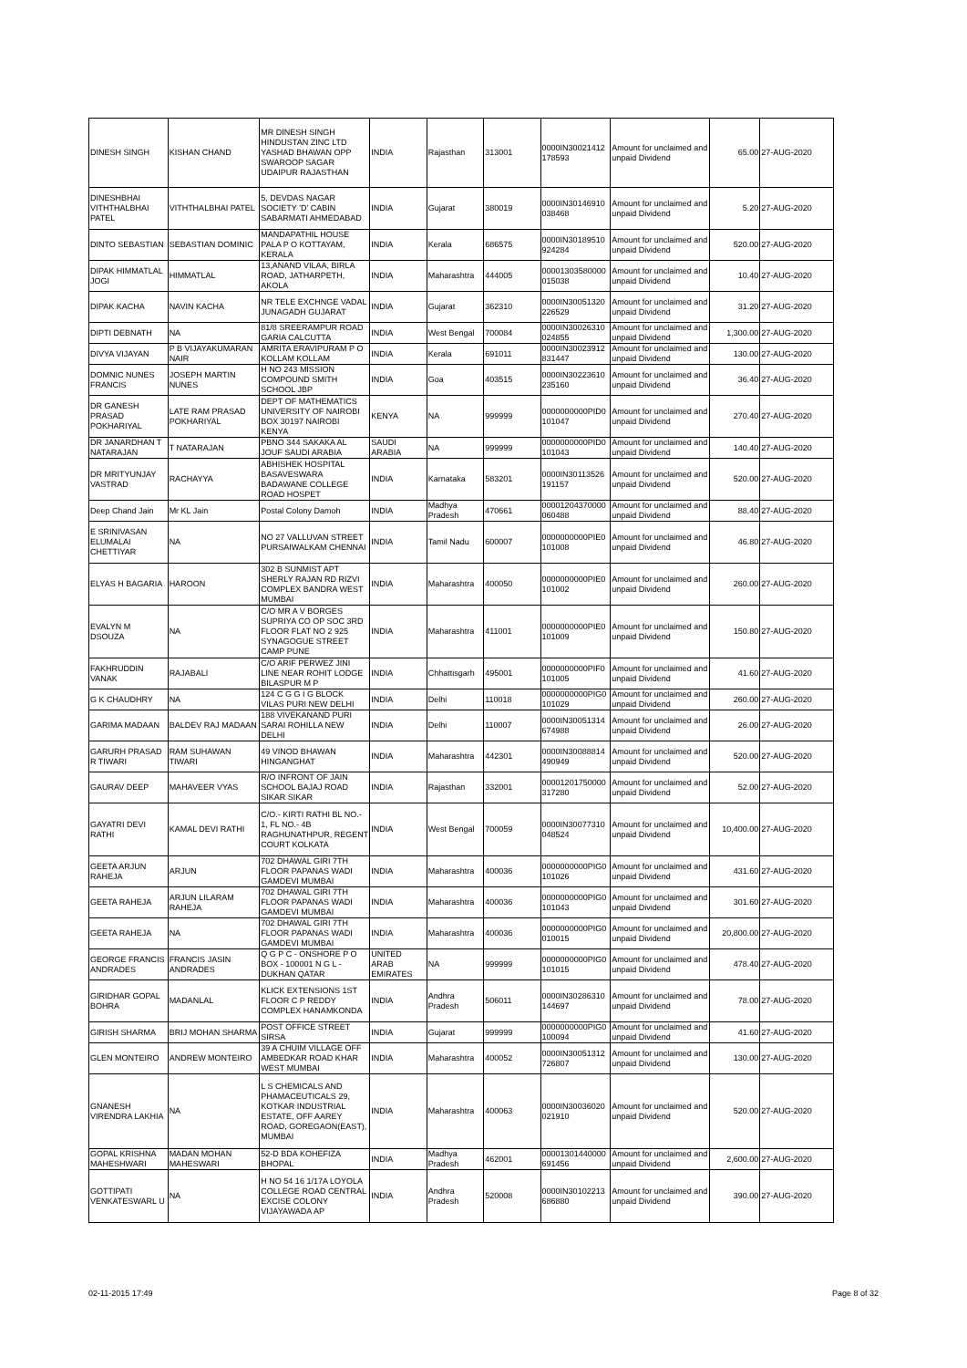| DINESH SINGH | KISHAN CHAND | MR DINESH SINGH HINDUSTAN ZINC LTD YASHAD BHAWAN OPP SWAROOP SAGAR UDAIPUR RAJASTHAN | INDIA | Rajasthan | 313001 | 0000IN30021412 178593 | Amount for unclaimed and unpaid Dividend | 65.00 | 27-AUG-2020 |
| DINESHBHAI VITHTHALBHAI PATEL | VITHTHALBHAI PATEL | 5, DEVDAS NAGAR SOCIETY 'D' CABIN SABARMATI AHMEDABAD | INDIA | Gujarat | 380019 | 0000IN30146910 038468 | Amount for unclaimed and unpaid Dividend | 5.20 | 27-AUG-2020 |
| DINTO SEBASTIAN | SEBASTIAN DOMINIC | MANDAPATHIL HOUSE PALA P O KOTTAYAM, KERALA | INDIA | Kerala | 686575 | 0000IN30189510 924284 | Amount for unclaimed and unpaid Dividend | 520.00 | 27-AUG-2020 |
| DIPAK HIMMATLAL JOGI | HIMMATLAL | 13,ANAND VILAA, BIRLA ROAD, JATHARPETH, AKOLA | INDIA | Maharashtra | 444005 | 00001303580000 015038 | Amount for unclaimed and unpaid Dividend | 10.40 | 27-AUG-2020 |
| DIPAK KACHA | NAVIN KACHA | NR TELE EXCHNGE VADAL JUNAGADH GUJARAT | INDIA | Gujarat | 362310 | 0000IN30051320 226529 | Amount for unclaimed and unpaid Dividend | 31.20 | 27-AUG-2020 |
| DIPTI DEBNATH | NA | 81/8 SREERAMPUR ROAD GARIA CALCUTTA | INDIA | West Bengal | 700084 | 0000IN30026310 024855 | Amount for unclaimed and unpaid Dividend | 1,300.00 | 27-AUG-2020 |
| DIVYA VIJAYAN | P B VIJAYAKUMARAN NAIR | AMRITA ERAVIPURAM P O KOLLAM KOLLAM | INDIA | Kerala | 691011 | 0000IN30023912 831447 | Amount for unclaimed and unpaid Dividend | 130.00 | 27-AUG-2020 |
| DOMNIC NUNES FRANCIS | JOSEPH MARTIN NUNES | H NO 243 MISSION COMPOUND SMITH SCHOOL JBP | INDIA | Goa | 403515 | 0000IN30223610 235160 | Amount for unclaimed and unpaid Dividend | 36.40 | 27-AUG-2020 |
| DR GANESH PRASAD POKHARIYAL | LATE RAM PRASAD POKHARIYAL | DEPT OF MATHEMATICS UNIVERSITY OF NAIROBI BOX 30197 NAIROBI KENYA | KENYA | NA | 999999 | 0000000000PID0 101047 | Amount for unclaimed and unpaid Dividend | 270.40 | 27-AUG-2020 |
| DR JANARDHAN T NATARAJAN | T NATARAJAN | PBNO 344 SAKAKA AL JOUF SAUDI ARABIA | SAUDI ARABIA | NA | 999999 | 0000000000PID0 101043 | Amount for unclaimed and unpaid Dividend | 140.40 | 27-AUG-2020 |
| DR MRITYUNJAY VASTRAD | RACHAYYA | ABHISHEK HOSPITAL BASAVESWARA BADAWANE COLLEGE ROAD HOSPET | INDIA | Karnataka | 583201 | 0000IN30113526 191157 | Amount for unclaimed and unpaid Dividend | 520.00 | 27-AUG-2020 |
| Deep Chand Jain | Mr KL Jain | Postal Colony Damoh | INDIA | Madhya Pradesh | 470661 | 00001204370000 060488 | Amount for unclaimed and unpaid Dividend | 88.40 | 27-AUG-2020 |
| E SRINIVASAN ELUMALAI CHETTIYAR | NA | NO 27 VALLUVAN STREET PURSAIWALKAM CHENNAI | INDIA | Tamil Nadu | 600007 | 0000000000PIE0 101008 | Amount for unclaimed and unpaid Dividend | 46.80 | 27-AUG-2020 |
| ELYAS H BAGARIA | HAROON | 302 B SUNMIST APT SHERLY RAJAN RD RIZVI COMPLEX BANDRA WEST MUMBAI | INDIA | Maharashtra | 400050 | 0000000000PIE0 101002 | Amount for unclaimed and unpaid Dividend | 260.00 | 27-AUG-2020 |
| EVALYN M DSOUZA | NA | C/O MR A V BORGES SUPRIYA CO OP SOC 3RD FLOOR FLAT NO 2 925 SYNAGOGUE STREET CAMP PUNE | INDIA | Maharashtra | 411001 | 0000000000PIE0 101009 | Amount for unclaimed and unpaid Dividend | 150.80 | 27-AUG-2020 |
| FAKHRUDDIN VANAK | RAJABALI | C/O ARIF PERWEZ JINI LINE NEAR ROHIT LODGE BILASPUR M P | INDIA | Chhattisgarh | 495001 | 0000000000PIF0 101005 | Amount for unclaimed and unpaid Dividend | 41.60 | 27-AUG-2020 |
| G K CHAUDHRY | NA | 124 C G G I G BLOCK VILAS PURI NEW DELHI | INDIA | Delhi | 110018 | 0000000000PIG0 101029 | Amount for unclaimed and unpaid Dividend | 260.00 | 27-AUG-2020 |
| GARIMA MADAAN | BALDEV RAJ MADAAN | 188 VIVEKANAND PURI SARAI ROHILLA NEW DELHI | INDIA | Delhi | 110007 | 0000IN30051314 674988 | Amount for unclaimed and unpaid Dividend | 26.00 | 27-AUG-2020 |
| GARURH PRASAD R TIWARI | RAM SUHAWAN TIWARI | 49 VINOD BHAWAN HINGANGHAT | INDIA | Maharashtra | 442301 | 0000IN30088814 490949 | Amount for unclaimed and unpaid Dividend | 520.00 | 27-AUG-2020 |
| GAURAV DEEP | MAHAVEER VYAS | R/O INFRONT OF JAIN SCHOOL BAJAJ ROAD SIKAR SIKAR | INDIA | Rajasthan | 332001 | 00001201750000 317280 | Amount for unclaimed and unpaid Dividend | 52.00 | 27-AUG-2020 |
| GAYATRI DEVI RATHI | KAMAL DEVI RATHI | C/O.- KIRTI RATHI BL NO.- 1, FL NO.- 4B RAGHUNATHPUR, REGENT COURT KOLKATA | INDIA | West Bengal | 700059 | 0000IN30077310 048524 | Amount for unclaimed and unpaid Dividend | 10,400.00 | 27-AUG-2020 |
| GEETA ARJUN RAHEJA | ARJUN | 702 DHAWAL GIRI 7TH FLOOR PAPANAS WADI GAMDEVI MUMBAI | INDIA | Maharashtra | 400036 | 0000000000PIG0 101026 | Amount for unclaimed and unpaid Dividend | 431.60 | 27-AUG-2020 |
| GEETA RAHEJA | ARJUN LILARAM RAHEJA | 702 DHAWAL GIRI 7TH FLOOR PAPANAS WADI GAMDEVI MUMBAI | INDIA | Maharashtra | 400036 | 0000000000PIG0 101043 | Amount for unclaimed and unpaid Dividend | 301.60 | 27-AUG-2020 |
| GEETA RAHEJA | NA | 702 DHAWAL GIRI 7TH FLOOR PAPANAS WADI GAMDEVI MUMBAI | INDIA | Maharashtra | 400036 | 0000000000PIG0 010015 | Amount for unclaimed and unpaid Dividend | 20,800.00 | 27-AUG-2020 |
| GEORGE FRANCIS ANDRADES | FRANCIS JASIN ANDRADES | Q G P C - ONSHORE P O BOX - 100001 N G L - DUKHAN QATAR | UNITED ARAB EMIRATES | NA | 999999 | 0000000000PIG0 101015 | Amount for unclaimed and unpaid Dividend | 478.40 | 27-AUG-2020 |
| GIRIDHAR GOPAL BOHRA | MADANLAL | KLICK EXTENSIONS 1ST FLOOR C P REDDY COMPLEX HANAMKONDA | INDIA | Andhra Pradesh | 506011 | 0000IN30286310 144697 | Amount for unclaimed and unpaid Dividend | 78.00 | 27-AUG-2020 |
| GIRISH SHARMA | BRIJ MOHAN SHARMA | POST OFFICE STREET SIRSA | INDIA | Gujarat | 999999 | 0000000000PIG0 100094 | Amount for unclaimed and unpaid Dividend | 41.60 | 27-AUG-2020 |
| GLEN MONTEIRO | ANDREW MONTEIRO | 39 A CHUIM VILLAGE OFF AMBEDKAR ROAD KHAR WEST MUMBAI | INDIA | Maharashtra | 400052 | 0000IN30051312 726807 | Amount for unclaimed and unpaid Dividend | 130.00 | 27-AUG-2020 |
| GNANESH VIRENDRA LAKHIA | NA | L S CHEMICALS AND PHAMACEUTICALS 29, KOTKAR INDUSTRIAL ESTATE, OFF AAREY ROAD, GOREGAON(EAST), MUMBAI | INDIA | Maharashtra | 400063 | 0000IN30036020 021910 | Amount for unclaimed and unpaid Dividend | 520.00 | 27-AUG-2020 |
| GOPAL KRISHNA MAHESHWARI | MADAN MOHAN MAHESWARI | 52-D BDA KOHEFIZA BHOPAL | INDIA | Madhya Pradesh | 462001 | 00001301440000 691456 | Amount for unclaimed and unpaid Dividend | 2,600.00 | 27-AUG-2020 |
| GOTTIPATI VENKATESWARL U | NA | H NO 54 16 1/17A LOYOLA COLLEGE ROAD CENTRAL EXCISE COLONY VIJAYAWADA AP | INDIA | Andhra Pradesh | 520008 | 0000IN30102213 686880 | Amount for unclaimed and unpaid Dividend | 390.00 | 27-AUG-2020 |
02-11-2015 17:49 Page 8 of 32